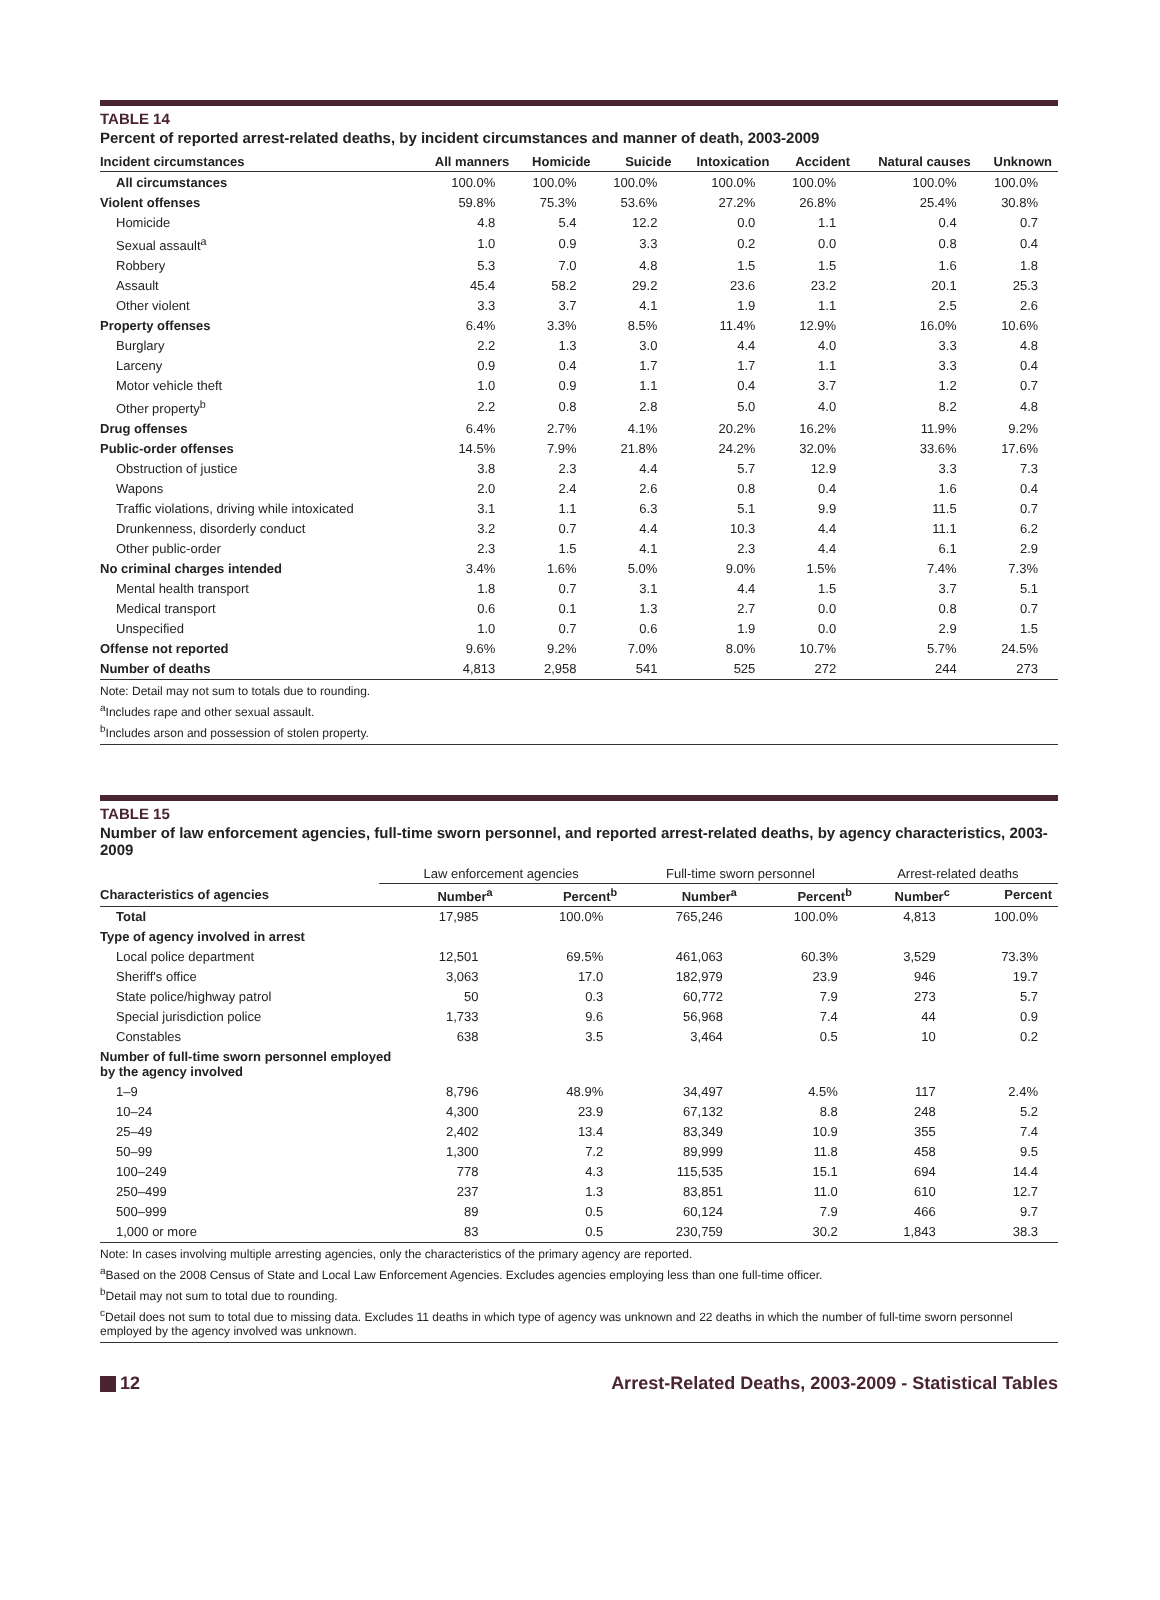TABLE 14
Percent of reported arrest-related deaths, by incident circumstances and manner of death, 2003-2009
| Incident circumstances | All manners | Homicide | Suicide | Intoxication | Accident | Natural causes | Unknown |
| --- | --- | --- | --- | --- | --- | --- | --- |
| All circumstances | 100.0% | 100.0% | 100.0% | 100.0% | 100.0% | 100.0% | 100.0% |
| Violent offenses | 59.8% | 75.3% | 53.6% | 27.2% | 26.8% | 25.4% | 30.8% |
| Homicide | 4.8 | 5.4 | 12.2 | 0.0 | 1.1 | 0.4 | 0.7 |
| Sexual assault<sup>a</sup> | 1.0 | 0.9 | 3.3 | 0.2 | 0.0 | 0.8 | 0.4 |
| Robbery | 5.3 | 7.0 | 4.8 | 1.5 | 1.5 | 1.6 | 1.8 |
| Assault | 45.4 | 58.2 | 29.2 | 23.6 | 23.2 | 20.1 | 25.3 |
| Other violent | 3.3 | 3.7 | 4.1 | 1.9 | 1.1 | 2.5 | 2.6 |
| Property offenses | 6.4% | 3.3% | 8.5% | 11.4% | 12.9% | 16.0% | 10.6% |
| Burglary | 2.2 | 1.3 | 3.0 | 4.4 | 4.0 | 3.3 | 4.8 |
| Larceny | 0.9 | 0.4 | 1.7 | 1.7 | 1.1 | 3.3 | 0.4 |
| Motor vehicle theft | 1.0 | 0.9 | 1.1 | 0.4 | 3.7 | 1.2 | 0.7 |
| Other property<sup>b</sup> | 2.2 | 0.8 | 2.8 | 5.0 | 4.0 | 8.2 | 4.8 |
| Drug offenses | 6.4% | 2.7% | 4.1% | 20.2% | 16.2% | 11.9% | 9.2% |
| Public-order offenses | 14.5% | 7.9% | 21.8% | 24.2% | 32.0% | 33.6% | 17.6% |
| Obstruction of justice | 3.8 | 2.3 | 4.4 | 5.7 | 12.9 | 3.3 | 7.3 |
| Wapons | 2.0 | 2.4 | 2.6 | 0.8 | 0.4 | 1.6 | 0.4 |
| Traffic violations, driving while intoxicated | 3.1 | 1.1 | 6.3 | 5.1 | 9.9 | 11.5 | 0.7 |
| Drunkenness, disorderly conduct | 3.2 | 0.7 | 4.4 | 10.3 | 4.4 | 11.1 | 6.2 |
| Other public-order | 2.3 | 1.5 | 4.1 | 2.3 | 4.4 | 6.1 | 2.9 |
| No criminal charges intended | 3.4% | 1.6% | 5.0% | 9.0% | 1.5% | 7.4% | 7.3% |
| Mental health transport | 1.8 | 0.7 | 3.1 | 4.4 | 1.5 | 3.7 | 5.1 |
| Medical transport | 0.6 | 0.1 | 1.3 | 2.7 | 0.0 | 0.8 | 0.7 |
| Unspecified | 1.0 | 0.7 | 0.6 | 1.9 | 0.0 | 2.9 | 1.5 |
| Offense not reported | 9.6% | 9.2% | 7.0% | 8.0% | 10.7% | 5.7% | 24.5% |
| Number of deaths | 4,813 | 2,958 | 541 | 525 | 272 | 244 | 273 |
Note: Detail may not sum to totals due to rounding.
<sup>a</sup> Includes rape and other sexual assault.
<sup>b</sup> Includes arson and possession of stolen property.
TABLE 15
Number of law enforcement agencies, full-time sworn personnel, and reported arrest-related deaths, by agency characteristics, 2003-2009
| | Law enforcement agencies | | Full-time sworn personnel | | Arrest-related deaths | |
| --- | --- | --- | --- | --- | --- | --- |
| Characteristics of agencies | Number<sup>a</sup> | Percent<sup>b</sup> | Number<sup>a</sup> | Percent<sup>b</sup> | Number<sup>c</sup> | Percent |
| Total | 17,985 | 100.0% | 765,246 | 100.0% | 4,813 | 100.0% |
| Type of agency involved in arrest | | | | | | |
| Local police department | 12,501 | 69.5% | 461,063 | 60.3% | 3,529 | 73.3% |
| Sheriff's office | 3,063 | 17.0 | 182,979 | 23.9 | 946 | 19.7 |
| State police/highway patrol | 50 | 0.3 | 60,772 | 7.9 | 273 | 5.7 |
| Special jurisdiction police | 1,733 | 9.6 | 56,968 | 7.4 | 44 | 0.9 |
| Constables | 638 | 3.5 | 3,464 | 0.5 | 10 | 0.2 |
| Number of full-time sworn personnel employed by the agency involved | | | | | | |
| 1–9 | 8,796 | 48.9% | 34,497 | 4.5% | 117 | 2.4% |
| 10–24 | 4,300 | 23.9 | 67,132 | 8.8 | 248 | 5.2 |
| 25–49 | 2,402 | 13.4 | 83,349 | 10.9 | 355 | 7.4 |
| 50–99 | 1,300 | 7.2 | 89,999 | 11.8 | 458 | 9.5 |
| 100–249 | 778 | 4.3 | 115,535 | 15.1 | 694 | 14.4 |
| 250–499 | 237 | 1.3 | 83,851 | 11.0 | 610 | 12.7 |
| 500–999 | 89 | 0.5 | 60,124 | 7.9 | 466 | 9.7 |
| 1,000 or more | 83 | 0.5 | 230,759 | 30.2 | 1,843 | 38.3 |
Note: In cases involving multiple arresting agencies, only the characteristics of the primary agency are reported.
<sup>a</sup> Based on the 2008 Census of State and Local Law Enforcement Agencies. Excludes agencies employing less than one full-time officer.
<sup>b</sup> Detail may not sum to total due to rounding.
<sup>c</sup> Detail does not sum to total due to missing data. Excludes 11 deaths in which type of agency was unknown and 22 deaths in which the number of full-time sworn personnel employed by the agency involved was unknown.
12 Arrest-Related Deaths, 2003-2009 - Statistical Tables